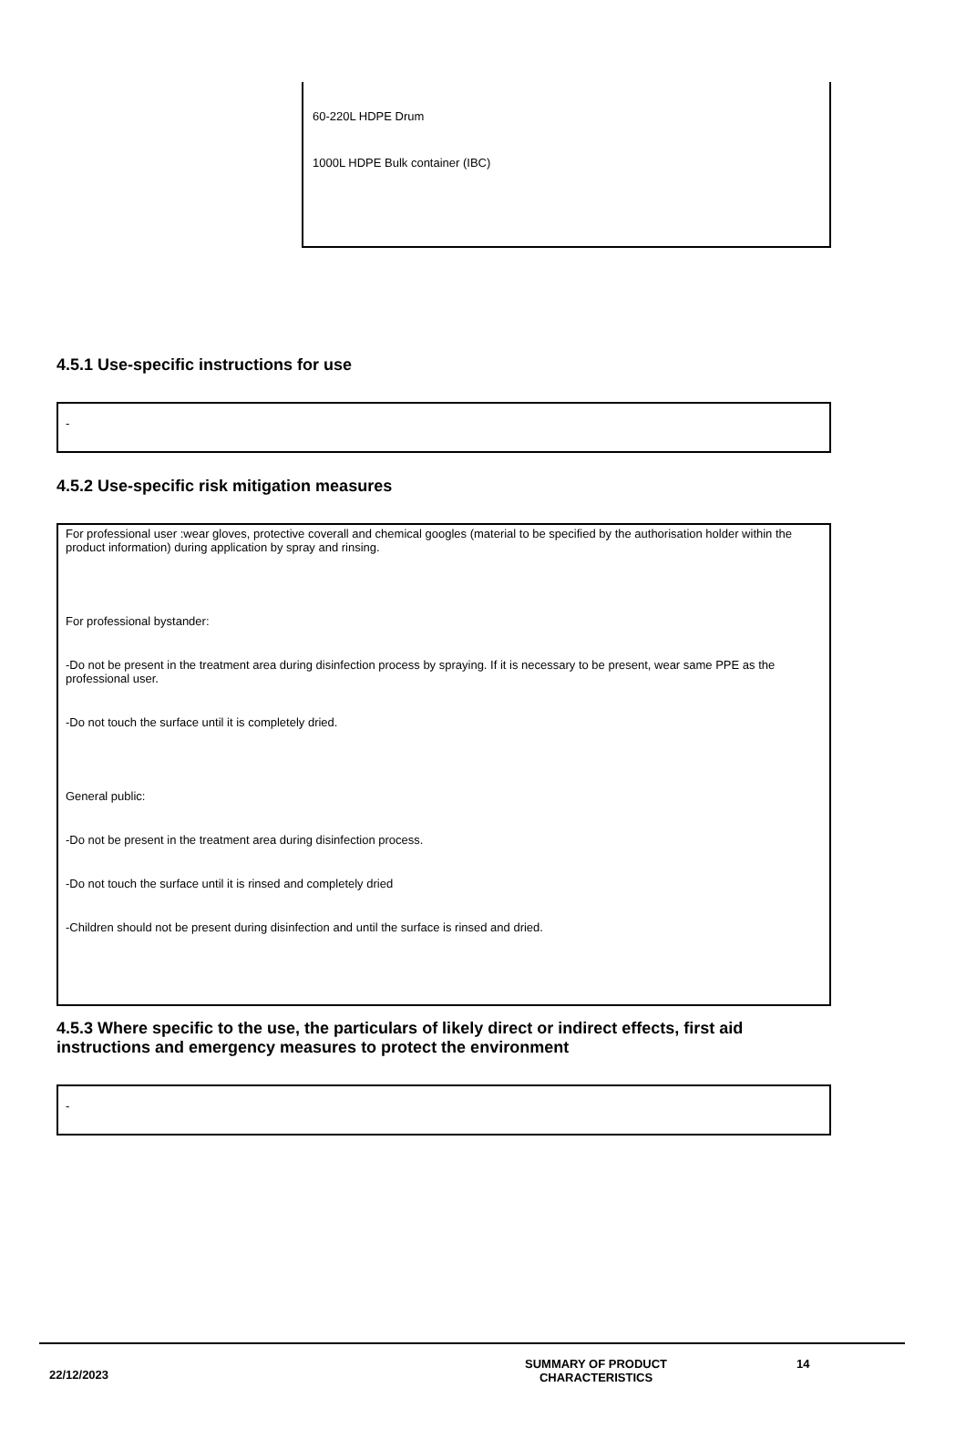60-220L HDPE Drum
1000L HDPE Bulk container (IBC)
4.5.1 Use-specific instructions for use
-
4.5.2 Use-specific risk mitigation measures
For professional user :wear gloves, protective coverall and chemical googles (material to be specified by the authorisation holder within the product information) during application by spray and rinsing.
For professional bystander:
-Do not be present in the treatment area during disinfection process by spraying. If it is necessary to be present, wear same PPE as the professional user.
-Do not touch the surface until it is completely dried.
General public:
-Do not be present in the treatment area during disinfection process.
-Do not touch the surface until it is rinsed and completely dried
-Children should not be present during disinfection and until the surface is rinsed and dried.
4.5.3 Where specific to the use, the particulars of likely direct or indirect effects, first aid instructions and emergency measures to protect the environment
-
22/12/2023
SUMMARY OF PRODUCT
CHARACTERISTICS
14